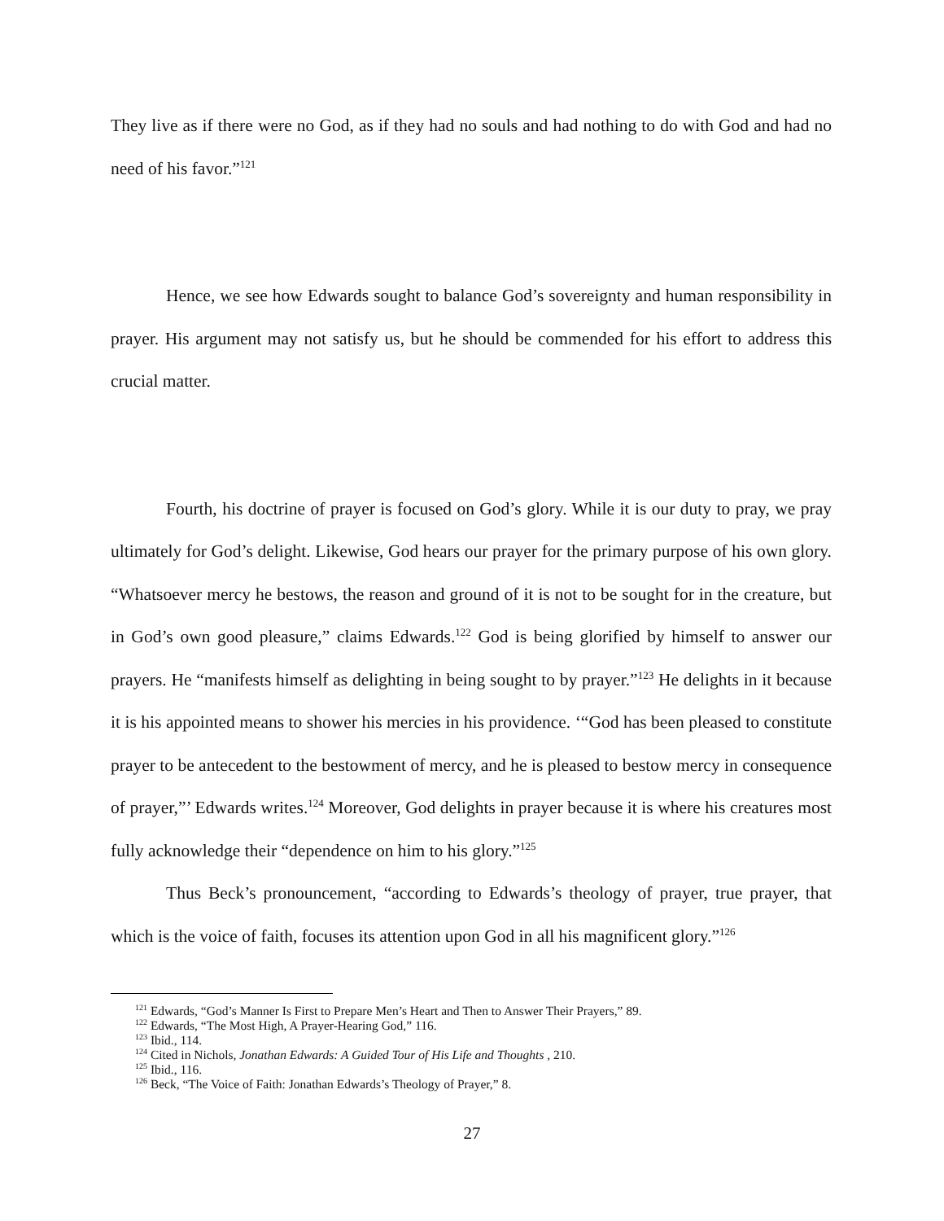They live as if there were no God, as if they had no souls and had nothing to do with God and had no need of his favor.”<sup>121</sup>
Hence, we see how Edwards sought to balance God’s sovereignty and human responsibility in prayer. His argument may not satisfy us, but he should be commended for his effort to address this crucial matter.
Fourth, his doctrine of prayer is focused on God’s glory. While it is our duty to pray, we pray ultimately for God’s delight. Likewise, God hears our prayer for the primary purpose of his own glory. “Whatsoever mercy he bestows, the reason and ground of it is not to be sought for in the creature, but in God’s own good pleasure,” claims Edwards.<sup>122</sup> God is being glorified by himself to answer our prayers. He “manifests himself as delighting in being sought to by prayer.”<sup>123</sup> He delights in it because it is his appointed means to shower his mercies in his providence. ‘“God has been pleased to constitute prayer to be antecedent to the bestowment of mercy, and he is pleased to bestow mercy in consequence of prayer,”’ Edwards writes.<sup>124</sup> Moreover, God delights in prayer because it is where his creatures most fully acknowledge their “dependence on him to his glory.”<sup>125</sup>
Thus Beck’s pronouncement, “according to Edwards’s theology of prayer, true prayer, that which is the voice of faith, focuses its attention upon God in all his magnificent glory.”<sup>126</sup>
<sup>121</sup> Edwards, “God’s Manner Is First to Prepare Men’s Heart and Then to Answer Their Prayers,” 89.
<sup>122</sup> Edwards, “The Most High, A Prayer-Hearing God,” 116.
<sup>123</sup> Ibid., 114.
<sup>124</sup> Cited in Nichols, Jonathan Edwards: A Guided Tour of His Life and Thoughts , 210.
<sup>125</sup> Ibid., 116.
<sup>126</sup> Beck, “The Voice of Faith: Jonathan Edwards’s Theology of Prayer,” 8.
27